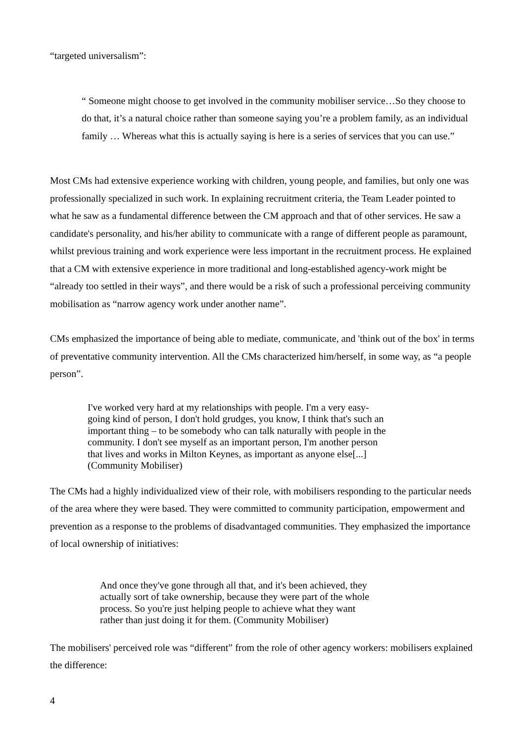“targeted universalism”:
“ Someone might choose to get involved in the community mobiliser service…So they choose to do that, it’s a natural choice rather than someone saying you’re a problem family, as an individual family … Whereas what this is actually saying is here is a series of services that you can use.”
Most CMs had extensive experience working with children, young people, and families, but only one was professionally specialized in such work. In explaining recruitment criteria, the Team Leader pointed to what he saw as a fundamental difference between the CM approach and that of other services. He saw a candidate's personality, and his/her ability to communicate with a range of different people as paramount, whilst previous training and work experience were less important in the recruitment process. He explained that a CM with extensive experience in more traditional and long-established agency-work might be “already too settled in their ways”, and there would be a risk of such a professional perceiving community mobilisation as “narrow agency work under another name”.
CMs emphasized the importance of being able to mediate, communicate, and 'think out of the box' in terms of preventative community intervention. All the CMs characterized him/herself, in some way, as “a people person”.
I've worked very hard at my relationships with people. I'm a very easy-going kind of person, I don't hold grudges, you know, I think that's such an important thing – to be somebody who can talk naturally with people in the community. I don't see myself as an important person, I'm another person that lives and works in Milton Keynes, as important as anyone else[...] (Community Mobiliser)
The CMs had a highly individualized view of their role, with mobilisers responding to the particular needs of the area where they were based. They were committed to community participation, empowerment and prevention as a response to the problems of disadvantaged communities. They emphasized the importance of local ownership of initiatives:
And once they've gone through all that, and it's been achieved, they actually sort of take ownership, because they were part of the whole process. So you're just helping people to achieve what they want rather than just doing it for them. (Community Mobiliser)
The mobilisers' perceived role was “different” from the role of other agency workers: mobilisers explained the difference:
4